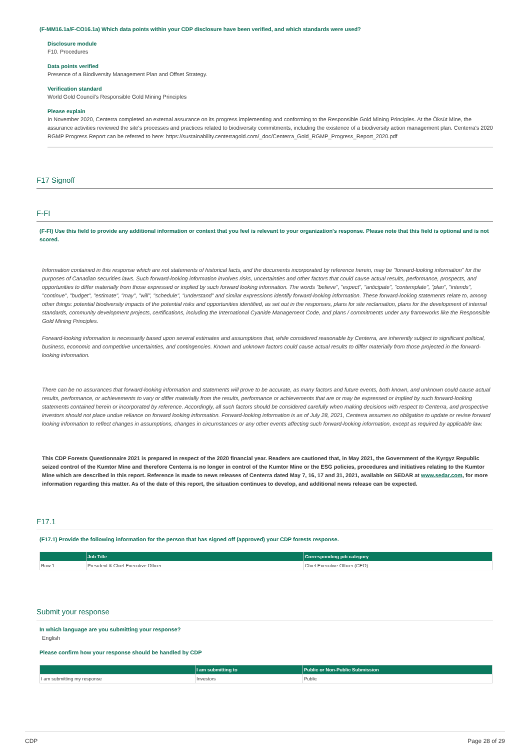(F-MM16.1a/F-CO16.1a) Which data points within your CDP disclosure have been verified, and which standards were used?
Disclosure module
F10. Procedures
Data points verified
Presence of a Biodiversity Management Plan and Offset Strategy.
Verification standard
World Gold Council's Responsible Gold Mining Principles
Please explain
In November 2020, Centerra completed an external assurance on its progress implementing and conforming to the Responsible Gold Mining Principles. At the Öksüt Mine, the assurance activities reviewed the site's processes and practices related to biodiversity commitments, including the existence of a biodiversity action management plan. Centerra's 2020 RGMP Progress Report can be referred to here: https://sustainability.centerragold.com/_doc/Centerra_Gold_RGMP_Progress_Report_2020.pdf
F17 Signoff
F-FI
(F-FI) Use this field to provide any additional information or context that you feel is relevant to your organization's response. Please note that this field is optional and is not scored.
Information contained in this response which are not statements of historical facts, and the documents incorporated by reference herein, may be "forward-looking information" for the purposes of Canadian securities laws. Such forward-looking information involves risks, uncertainties and other factors that could cause actual results, performance, prospects, and opportunities to differ materially from those expressed or implied by such forward looking information. The words "believe", "expect", "anticipate", "contemplate", "plan", "intends", "continue", "budget", "estimate", "may", "will", "schedule", "understand" and similar expressions identify forward-looking information. These forward-looking statements relate to, among other things: potential biodiversity impacts of the potential risks and opportunities identified, as set out in the responses, plans for site reclamation, plans for the development of internal standards, community development projects, certifications, including the International Cyanide Management Code, and plans / commitments under any frameworks like the Responsible Gold Mining Principles.
Forward-looking information is necessarily based upon several estimates and assumptions that, while considered reasonable by Centerra, are inherently subject to significant political, business, economic and competitive uncertainties, and contingencies. Known and unknown factors could cause actual results to differ materially from those projected in the forward-looking information.
There can be no assurances that forward-looking information and statements will prove to be accurate, as many factors and future events, both known, and unknown could cause actual results, performance, or achievements to vary or differ materially from the results, performance or achievements that are or may be expressed or implied by such forward-looking statements contained herein or incorporated by reference. Accordingly, all such factors should be considered carefully when making decisions with respect to Centerra, and prospective investors should not place undue reliance on forward looking information. Forward-looking information is as of July 28, 2021, Centerra assumes no obligation to update or revise forward looking information to reflect changes in assumptions, changes in circumstances or any other events affecting such forward-looking information, except as required by applicable law.
This CDP Forests Questionnaire 2021 is prepared in respect of the 2020 financial year. Readers are cautioned that, in May 2021, the Government of the Kyrgyz Republic seized control of the Kumtor Mine and therefore Centerra is no longer in control of the Kumtor Mine or the ESG policies, procedures and initiatives relating to the Kumtor Mine which are described in this report. Reference is made to news releases of Centerra dated May 7, 16, 17 and 31, 2021, available on SEDAR at www.sedar.com, for more information regarding this matter. As of the date of this report, the situation continues to develop, and additional news release can be expected.
F17.1
(F17.1) Provide the following information for the person that has signed off (approved) your CDP forests response.
| | Job Title | Corresponding job category |
| --- | --- | --- |
| Row 1 | President & Chief Executive Officer | Chief Executive Officer (CEO) |
Submit your response
In which language are you submitting your response?
English
Please confirm how your response should be handled by CDP
| | I am submitting to | Public or Non-Public Submission |
| --- | --- | --- |
| I am submitting my response | Investors | Public |
CDP Page 28 of 29